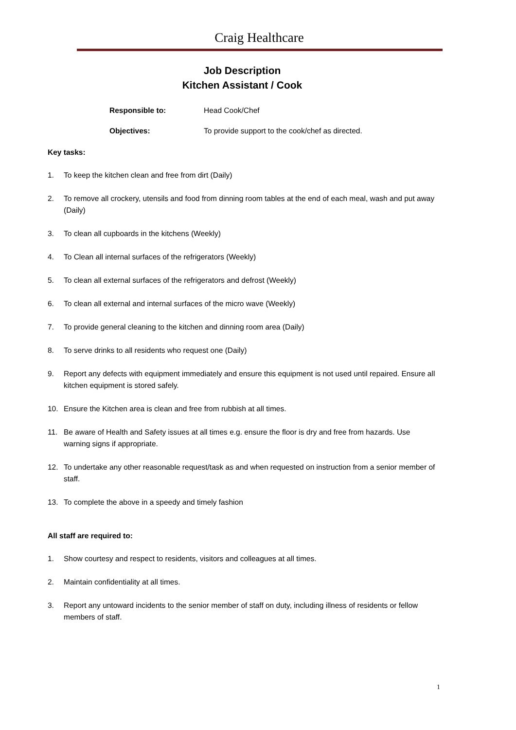Craig Healthcare
Job Description
Kitchen Assistant / Cook
Responsible to: Head Cook/Chef
Objectives: To provide support to the cook/chef as directed.
Key tasks:
1. To keep the kitchen clean and free from dirt (Daily)
2. To remove all crockery, utensils and food from dinning room tables at the end of each meal, wash and put away (Daily)
3. To clean all cupboards in the kitchens (Weekly)
4. To Clean all internal surfaces of the refrigerators (Weekly)
5. To clean all external surfaces of the refrigerators and defrost (Weekly)
6. To clean all external and internal surfaces of the micro wave (Weekly)
7. To provide general cleaning to the kitchen and dinning room area (Daily)
8. To serve drinks to all residents who request one (Daily)
9. Report any defects with equipment immediately and ensure this equipment is not used until repaired. Ensure all kitchen equipment is stored safely.
10. Ensure the Kitchen area is clean and free from rubbish at all times.
11. Be aware of Health and Safety issues at all times e.g. ensure the floor is dry and free from hazards. Use warning signs if appropriate.
12. To undertake any other reasonable request/task as and when requested on instruction from a senior member of staff.
13. To complete the above in a speedy and timely fashion
All staff are required to:
1. Show courtesy and respect to residents, visitors and colleagues at all times.
2. Maintain confidentiality at all times.
3. Report any untoward incidents to the senior member of staff on duty, including illness of residents or fellow members of staff.
1